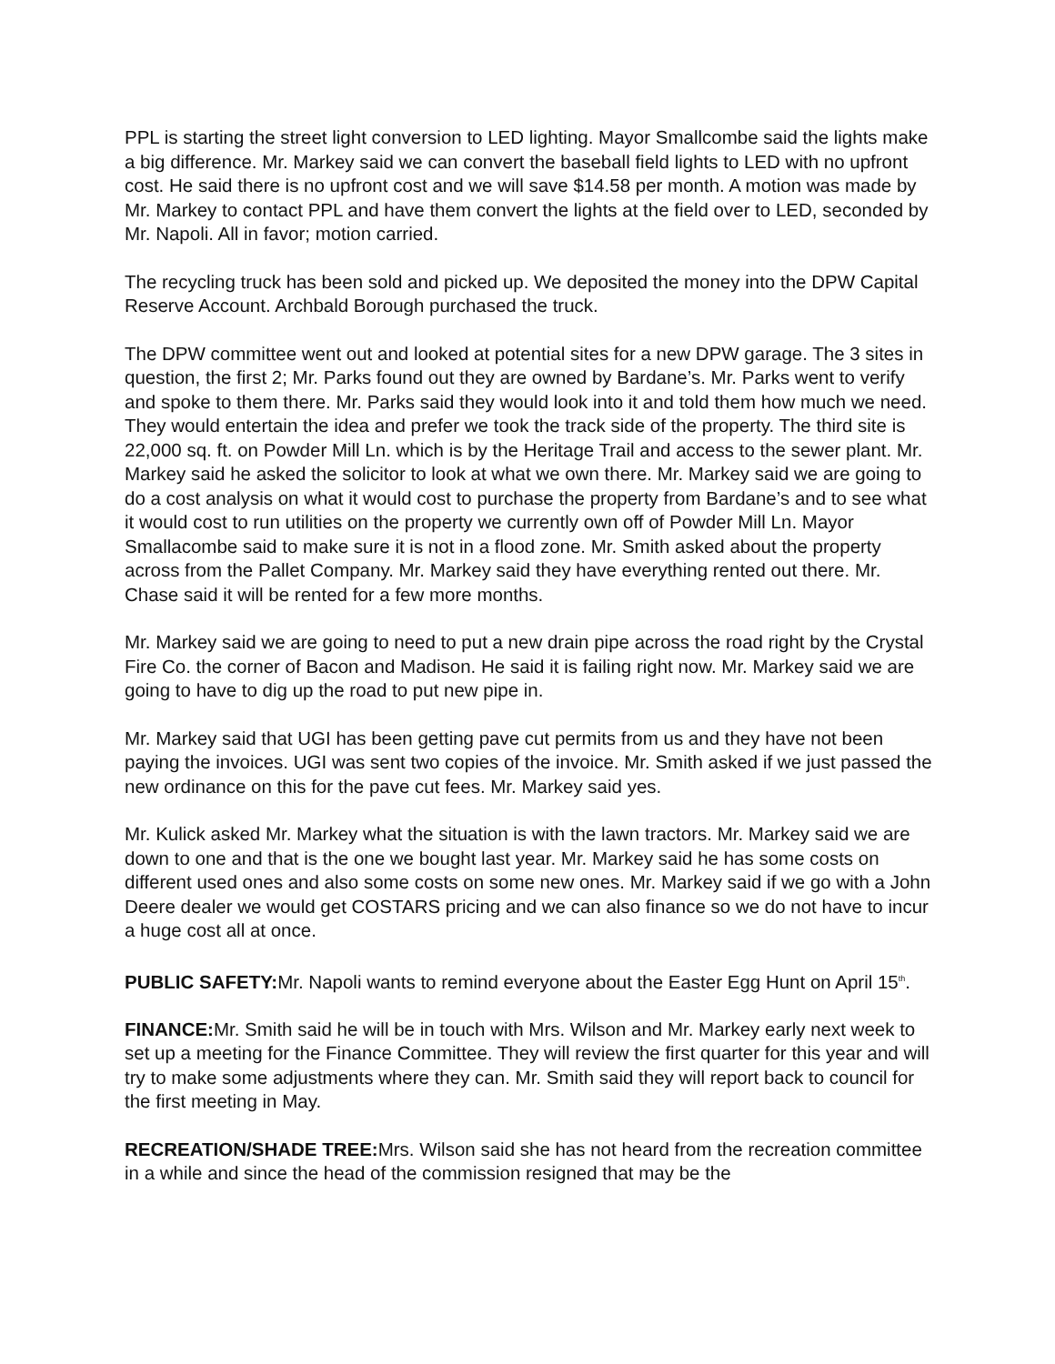PPL is starting the street light conversion to LED lighting. Mayor Smallcombe said the lights make a big difference. Mr. Markey said we can convert the baseball field lights to LED with no upfront cost. He said there is no upfront cost and we will save $14.58 per month. A motion was made by Mr. Markey to contact PPL and have them convert the lights at the field over to LED, seconded by Mr. Napoli. All in favor; motion carried.
The recycling truck has been sold and picked up. We deposited the money into the DPW Capital Reserve Account. Archbald Borough purchased the truck.
The DPW committee went out and looked at potential sites for a new DPW garage. The 3 sites in question, the first 2; Mr. Parks found out they are owned by Bardane’s. Mr. Parks went to verify and spoke to them there. Mr. Parks said they would look into it and told them how much we need. They would entertain the idea and prefer we took the track side of the property. The third site is 22,000 sq. ft. on Powder Mill Ln. which is by the Heritage Trail and access to the sewer plant. Mr. Markey said he asked the solicitor to look at what we own there. Mr. Markey said we are going to do a cost analysis on what it would cost to purchase the property from Bardane’s and to see what it would cost to run utilities on the property we currently own off of Powder Mill Ln. Mayor Smallacombe said to make sure it is not in a flood zone. Mr. Smith asked about the property across from the Pallet Company. Mr. Markey said they have everything rented out there. Mr. Chase said it will be rented for a few more months.
Mr. Markey said we are going to need to put a new drain pipe across the road right by the Crystal Fire Co. the corner of Bacon and Madison. He said it is failing right now. Mr. Markey said we are going to have to dig up the road to put new pipe in.
Mr. Markey said that UGI has been getting pave cut permits from us and they have not been paying the invoices. UGI was sent two copies of the invoice. Mr. Smith asked if we just passed the new ordinance on this for the pave cut fees. Mr. Markey said yes.
Mr. Kulick asked Mr. Markey what the situation is with the lawn tractors. Mr. Markey said we are down to one and that is the one we bought last year. Mr. Markey said he has some costs on different used ones and also some costs on some new ones. Mr. Markey said if we go with a John Deere dealer we would get COSTARS pricing and we can also finance so we do not have to incur a huge cost all at once.
PUBLIC SAFETY: Mr. Napoli wants to remind everyone about the Easter Egg Hunt on April 15<sup>th</sup>.
FINANCE: Mr. Smith said he will be in touch with Mrs. Wilson and Mr. Markey early next week to set up a meeting for the Finance Committee. They will review the first quarter for this year and will try to make some adjustments where they can. Mr. Smith said they will report back to council for the first meeting in May.
RECREATION/SHADE TREE: Mrs. Wilson said she has not heard from the recreation committee in a while and since the head of the commission resigned that may be the